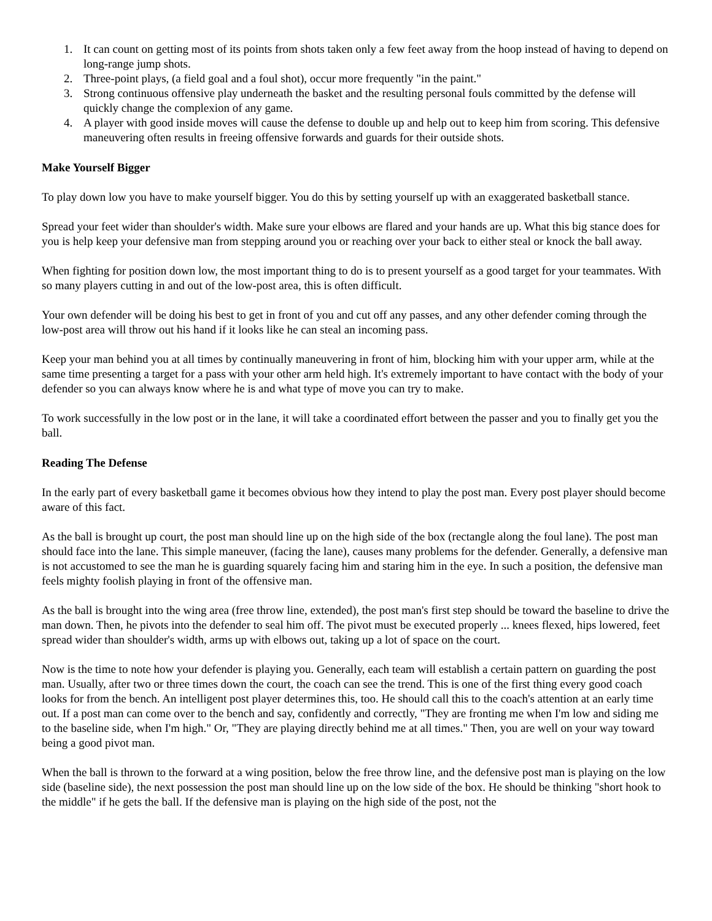1. It can count on getting most of its points from shots taken only a few feet away from the hoop instead of having to depend on long-range jump shots.
2. Three-point plays, (a field goal and a foul shot), occur more frequently "in the paint."
3. Strong continuous offensive play underneath the basket and the resulting personal fouls committed by the defense will quickly change the complexion of any game.
4. A player with good inside moves will cause the defense to double up and help out to keep him from scoring. This defensive maneuvering often results in freeing offensive forwards and guards for their outside shots.
Make Yourself Bigger
To play down low you have to make yourself bigger. You do this by setting yourself up with an exaggerated basketball stance.
Spread your feet wider than shoulder's width. Make sure your elbows are flared and your hands are up. What this big stance does for you is help keep your defensive man from stepping around you or reaching over your back to either steal or knock the ball away.
When fighting for position down low, the most important thing to do is to present yourself as a good target for your teammates. With so many players cutting in and out of the low-post area, this is often difficult.
Your own defender will be doing his best to get in front of you and cut off any passes, and any other defender coming through the low-post area will throw out his hand if it looks like he can steal an incoming pass.
Keep your man behind you at all times by continually maneuvering in front of him, blocking him with your upper arm, while at the same time presenting a target for a pass with your other arm held high. It's extremely important to have contact with the body of your defender so you can always know where he is and what type of move you can try to make.
To work successfully in the low post or in the lane, it will take a coordinated effort between the passer and you to finally get you the ball.
Reading The Defense
In the early part of every basketball game it becomes obvious how they intend to play the post man. Every post player should become aware of this fact.
As the ball is brought up court, the post man should line up on the high side of the box (rectangle along the foul lane). The post man should face into the lane. This simple maneuver, (facing the lane), causes many problems for the defender. Generally, a defensive man is not accustomed to see the man he is guarding squarely facing him and staring him in the eye. In such a position, the defensive man feels mighty foolish playing in front of the offensive man.
As the ball is brought into the wing area (free throw line, extended), the post man's first step should be toward the baseline to drive the man down. Then, he pivots into the defender to seal him off. The pivot must be executed properly ... knees flexed, hips lowered, feet spread wider than shoulder's width, arms up with elbows out, taking up a lot of space on the court.
Now is the time to note how your defender is playing you. Generally, each team will establish a certain pattern on guarding the post man. Usually, after two or three times down the court, the coach can see the trend. This is one of the first thing every good coach looks for from the bench. An intelligent post player determines this, too. He should call this to the coach's attention at an early time out. If a post man can come over to the bench and say, confidently and correctly, "They are fronting me when I'm low and siding me to the baseline side, when I'm high." Or, "They are playing directly behind me at all times." Then, you are well on your way toward being a good pivot man.
When the ball is thrown to the forward at a wing position, below the free throw line, and the defensive post man is playing on the low side (baseline side), the next possession the post man should line up on the low side of the box. He should be thinking "short hook to the middle" if he gets the ball. If the defensive man is playing on the high side of the post, not the